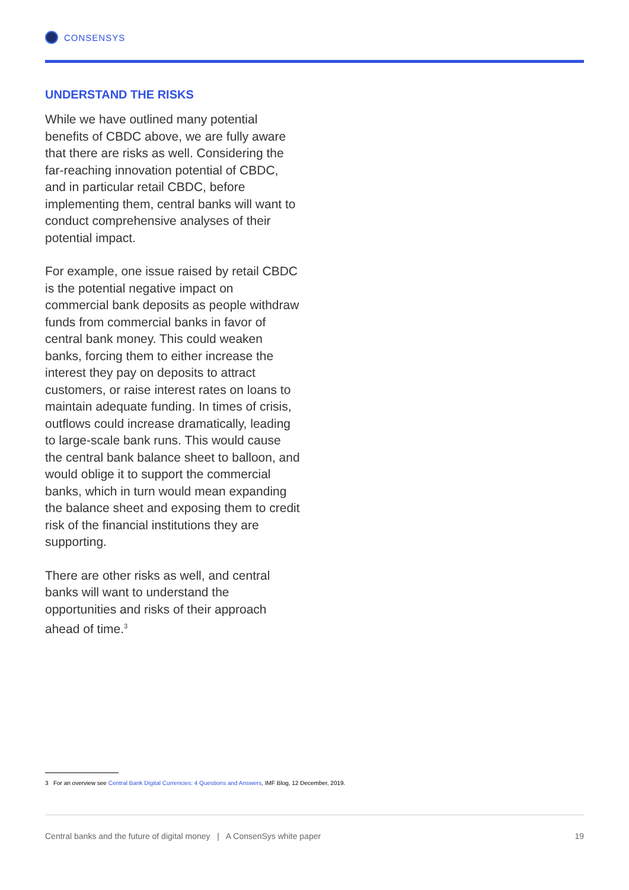CONSENSYS
UNDERSTAND THE RISKS
While we have outlined many potential benefits of CBDC above, we are fully aware that there are risks as well. Considering the far-reaching innovation potential of CBDC, and in particular retail CBDC, before implementing them, central banks will want to conduct comprehensive analyses of their potential impact.
For example, one issue raised by retail CBDC is the potential negative impact on commercial bank deposits as people withdraw funds from commercial banks in favor of central bank money. This could weaken banks, forcing them to either increase the interest they pay on deposits to attract customers, or raise interest rates on loans to maintain adequate funding. In times of crisis, outflows could increase dramatically, leading to large-scale bank runs. This would cause the central bank balance sheet to balloon, and would oblige it to support the commercial banks, which in turn would mean expanding the balance sheet and exposing them to credit risk of the financial institutions they are supporting.
There are other risks as well, and central banks will want to understand the opportunities and risks of their approach ahead of time.<sup>3</sup>
3 For an overview see Central Bank Digital Currencies: 4 Questions and Answers, IMF Blog, 12 December, 2019.
Central banks and the future of digital money | A ConsenSys white paper 19